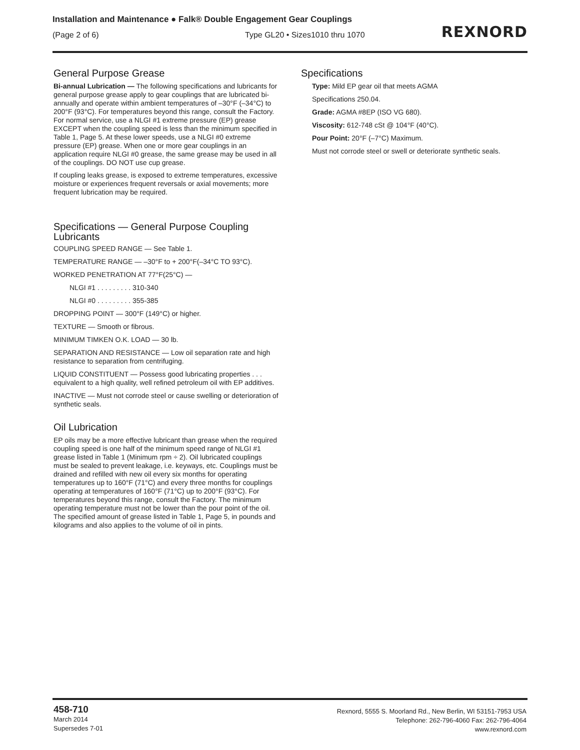Installation and Maintenance ● Falk® Double Engagement Gear Couplings
(Page 2 of 6) Type GL20 • Sizes1010 thru 1070
REXNORD
General Purpose Grease
Bi-annual Lubrication — The following specifications and lubricants for general purpose grease apply to gear couplings that are lubricated bi-annually and operate within ambient temperatures of –30°F (–34°C) to 200°F (93°C). For temperatures beyond this range, consult the Factory. For normal service, use a NLGI #1 extreme pressure (EP) grease EXCEPT when the coupling speed is less than the minimum specified in Table 1, Page 5. At these lower speeds, use a NLGI #0 extreme pressure (EP) grease. When one or more gear couplings in an application require NLGI #0 grease, the same grease may be used in all of the couplings. DO NOT use cup grease.
If coupling leaks grease, is exposed to extreme temperatures, excessive moisture or experiences frequent reversals or axial movements; more frequent lubrication may be required.
Specifications — General Purpose Coupling Lubricants
COUPLING SPEED RANGE — See Table 1.
TEMPERATURE RANGE — –30°F to + 200°F(–34°C TO 93°C).
WORKED PENETRATION AT 77°F(25°C) —
NLGI #1 . . . . . . . . . 310-340
NLGI #0 . . . . . . . . . 355-385
DROPPING POINT — 300°F (149°C) or higher.
TEXTURE — Smooth or fibrous.
MINIMUM TIMKEN O.K. LOAD — 30 lb.
SEPARATION AND RESISTANCE — Low oil separation rate and high resistance to separation from centrifuging.
LIQUID CONSTITUENT — Possess good lubricating properties . . . equivalent to a high quality, well refined petroleum oil with EP additives.
INACTIVE — Must not corrode steel or cause swelling or deterioration of synthetic seals.
Oil Lubrication
EP oils may be a more effective lubricant than grease when the required coupling speed is one half of the minimum speed range of NLGI #1 grease listed in Table 1 (Minimum rpm ÷ 2). Oil lubricated couplings must be sealed to prevent leakage, i.e. keyways, etc. Couplings must be drained and refilled with new oil every six months for operating temperatures up to 160°F (71°C) and every three months for couplings operating at temperatures of 160°F (71°C) up to 200°F (93°C). For temperatures beyond this range, consult the Factory. The minimum operating temperature must not be lower than the pour point of the oil. The specified amount of grease listed in Table 1, Page 5, in pounds and kilograms and also applies to the volume of oil in pints.
Specifications
Type: Mild EP gear oil that meets AGMA
Specifications 250.04.
Grade: AGMA #8EP (ISO VG 680).
Viscosity: 612-748 cSt @ 104°F (40°C).
Pour Point: 20°F (–7°C) Maximum.
Must not corrode steel or swell or deteriorate synthetic seals.
458-710
March 2014
Supersedes 7-01
Rexnord, 5555 S. Moorland Rd., New Berlin, WI 53151-7953 USA
Telephone: 262-796-4060 Fax: 262-796-4064
www.rexnord.com